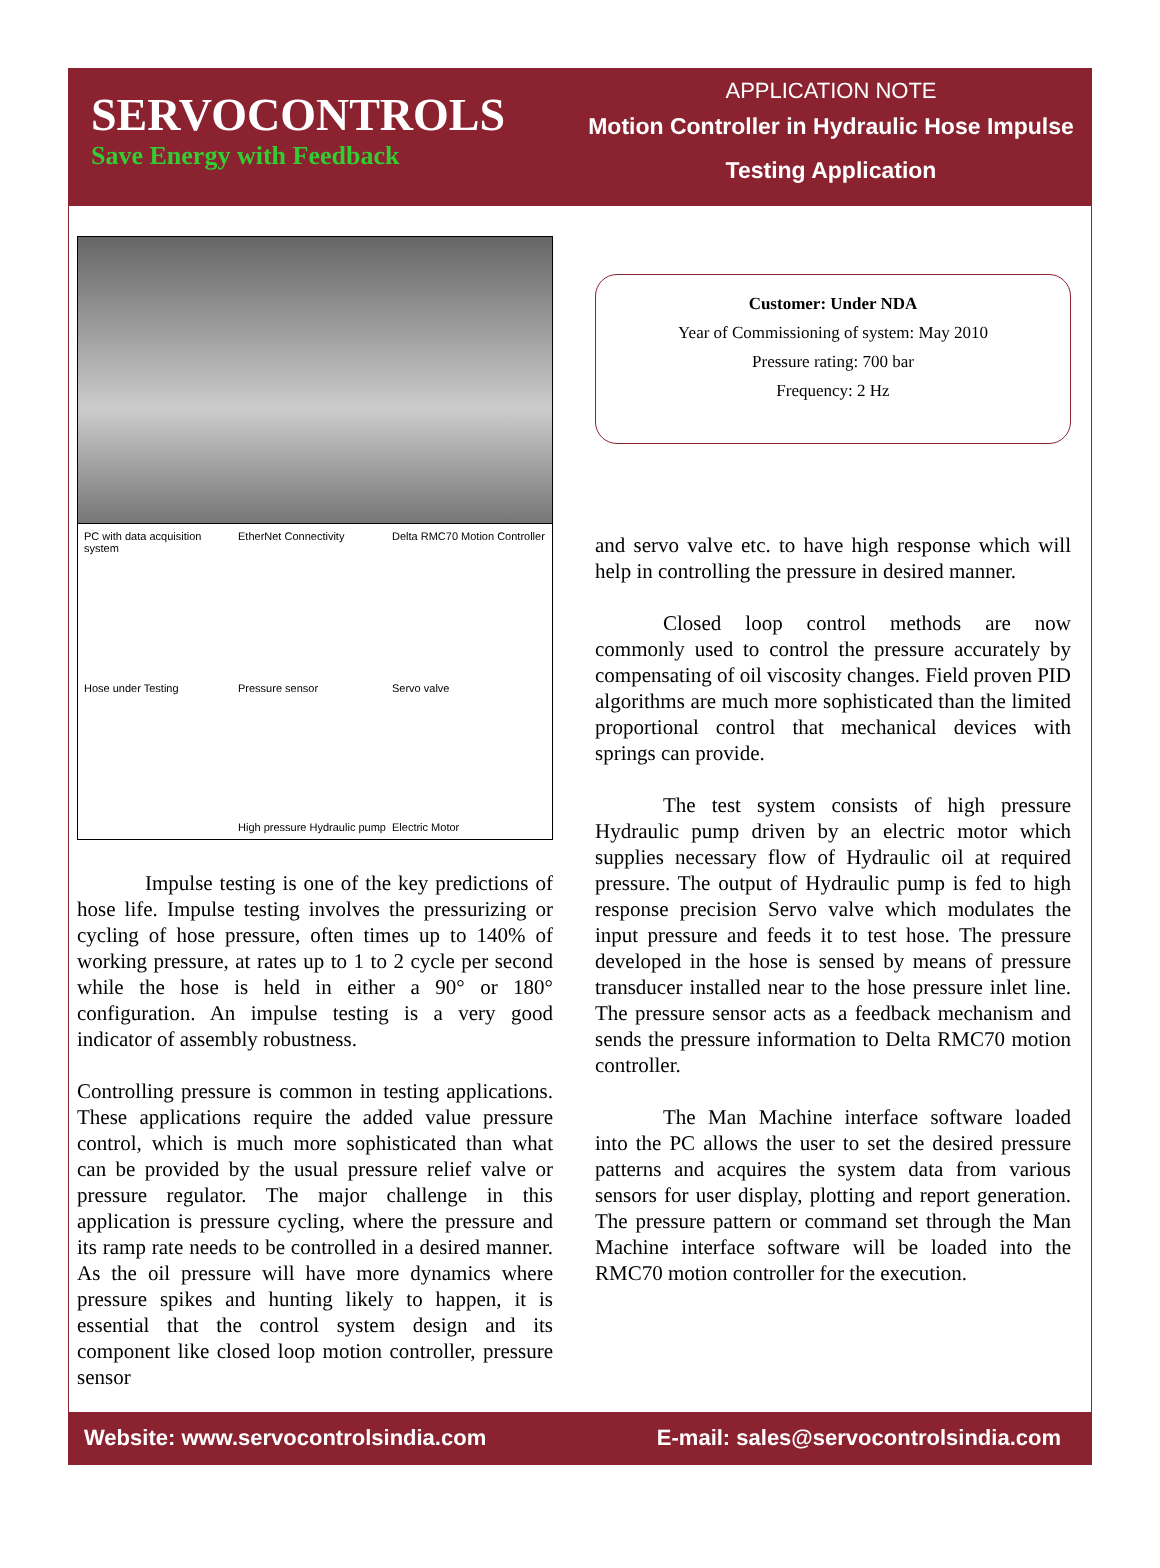SERVOCONTROLS
Save Energy with Feedback
APPLICATION NOTE
Motion Controller in Hydraulic Hose Impulse
Testing Application
PC with data acquisition system EtherNet Connectivity Delta RMC70 Motion Controller Hose under Testing Pressure sensor Servo valve High pressure Hydraulic pump Electric Motor
Impulse testing is one of the key predictions of hose life. Impulse testing involves the pressurizing or cycling of hose pressure, often times up to 140% of working pressure, at rates up to 1 to 2 cycle per second while the hose is held in either a 90° or 180° configuration. An impulse testing is a very good indicator of assembly robustness.
Controlling pressure is common in testing applications. These applications require the added value pressure control, which is much more sophisticated than what can be provided by the usual pressure relief valve or pressure regulator. The major challenge in this application is pressure cycling, where the pressure and its ramp rate needs to be controlled in a desired manner. As the oil pressure will have more dynamics where pressure spikes and hunting likely to happen, it is essential that the control system design and its component like closed loop motion controller, pressure sensor
Customer: Under NDA
Year of Commissioning of system: May 2010
Pressure rating: 700 bar
Frequency: 2 Hz
and servo valve etc. to have high response which will help in controlling the pressure in desired manner.
Closed loop control methods are now commonly used to control the pressure accurately by compensating of oil viscosity changes. Field proven PID algorithms are much more sophisticated than the limited proportional control that mechanical devices with springs can provide.
The test system consists of high pressure Hydraulic pump driven by an electric motor which supplies necessary flow of Hydraulic oil at required pressure. The output of Hydraulic pump is fed to high response precision Servo valve which modulates the input pressure and feeds it to test hose. The pressure developed in the hose is sensed by means of pressure transducer installed near to the hose pressure inlet line. The pressure sensor acts as a feedback mechanism and sends the pressure information to Delta RMC70 motion controller.
The Man Machine interface software loaded into the PC allows the user to set the desired pressure patterns and acquires the system data from various sensors for user display, plotting and report generation. The pressure pattern or command set through the Man Machine interface software will be loaded into the RMC70 motion controller for the execution.
Website: www.servocontrolsindia.com E-mail: sales@servocontrolsindia.com